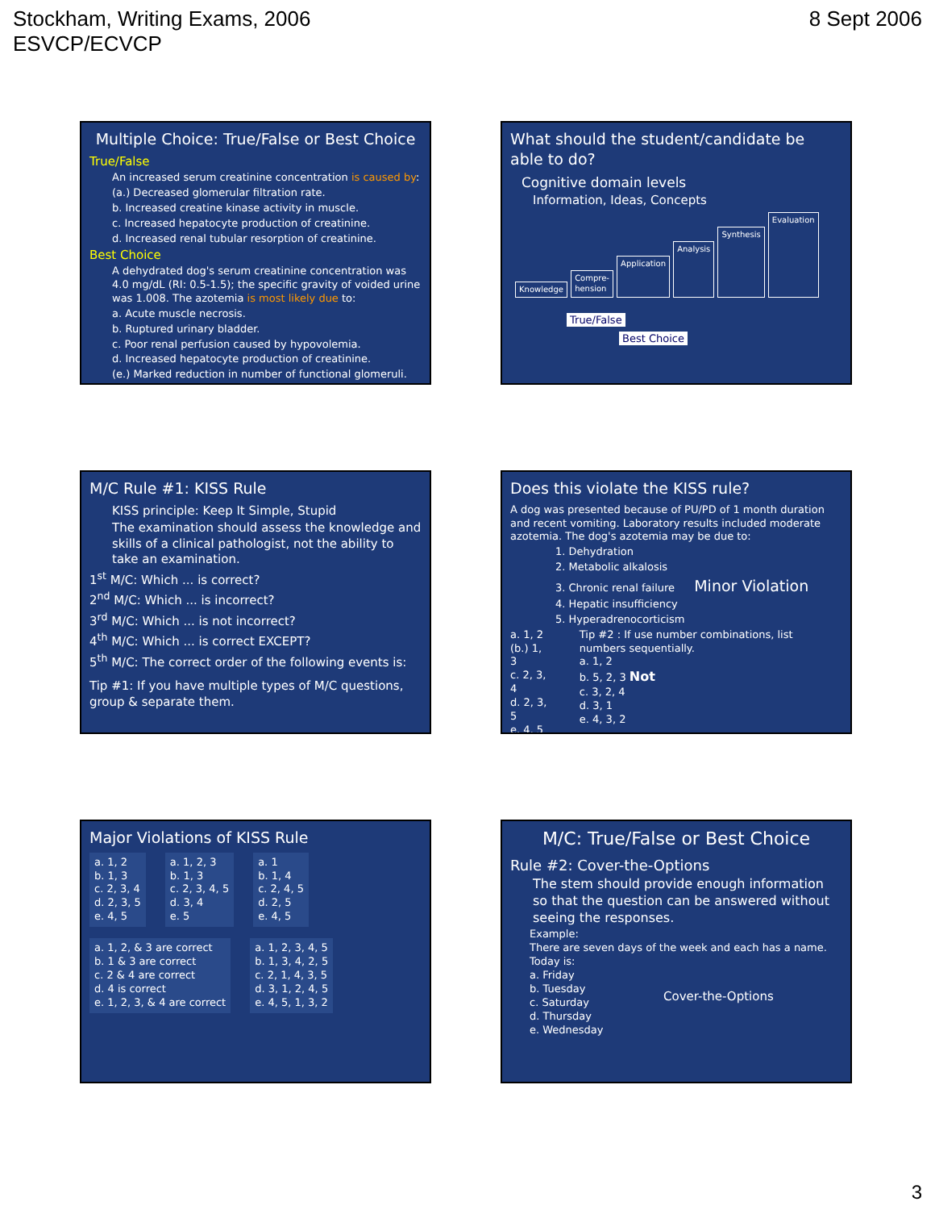Stockham, Writing Exams, 2006
ESVCP/ECVCP
8 Sept 2006
Multiple Choice: True/False or Best Choice
True/False
An increased serum creatinine concentration is caused by:
(a.) Decreased glomerular filtration rate.
b. Increased creatine kinase activity in muscle.
c. Increased hepatocyte production of creatinine.
d. Increased renal tubular resorption of creatinine.
Best Choice
A dehydrated dog's serum creatinine concentration was 4.0 mg/dL (RI: 0.5-1.5); the specific gravity of voided urine was 1.008. The azotemia is most likely due to:
a. Acute muscle necrosis.
b. Ruptured urinary bladder.
c. Poor renal perfusion caused by hypovolemia.
d. Increased hepatocyte production of creatinine.
(e.) Marked reduction in number of functional glomeruli.
What should the student/candidate be able to do?
Cognitive domain levels
Information, Ideas, Concepts
Knowledge Compre-
hension Application Analysis Synthesis Evaluation
True/False
Best Choice
M/C Rule #1: KISS Rule
KISS principle: Keep It Simple, Stupid
The examination should assess the knowledge and skills of a clinical pathologist, not the ability to take an examination.
1<sup>st</sup> M/C: Which ... is correct?
2<sup>nd</sup> M/C: Which ... is incorrect?
3<sup>rd</sup> M/C: Which ... is not incorrect?
4<sup>th</sup> M/C: Which ... is correct EXCEPT?
5<sup>th</sup> M/C: The correct order of the following events is:
Tip #1: If you have multiple types of M/C questions, group & separate them.
Does this violate the KISS rule?
A dog was presented because of PU/PD of 1 month duration and recent vomiting. Laboratory results included moderate azotemia. The dog's azotemia may be due to:
1. Dehydration
2. Metabolic alkalosis
3. Chronic renal failure Minor Violation
4. Hepatic insufficiency
5. Hyperadrenocorticism
a. 1, 2
(b.) 1, 3
c. 2, 3, 4
d. 2, 3, 5
e. 4, 5
Tip #2 : If use number combinations, list numbers sequentially.
a. 1, 2
b. 5, 2, 3 Not
c. 3, 2, 4
d. 3, 1
e. 4, 3, 2
Major Violations of KISS Rule
a. 1, 2
b. 1, 3
c. 2, 3, 4
d. 2, 3, 5
e. 4, 5
a. 1, 2, 3
b. 1, 3
c. 2, 3, 4, 5
d. 3, 4
e. 5
a. 1
b. 1, 4
c. 2, 4, 5
d. 2, 5
e. 4, 5
a. 1, 2, & 3 are correct
b. 1 & 3 are correct
c. 2 & 4 are correct
d. 4 is correct
e. 1, 2, 3, & 4 are correct
a. 1, 2, 3, 4, 5
b. 1, 3, 4, 2, 5
c. 2, 1, 4, 3, 5
d. 3, 1, 2, 4, 5
e. 4, 5, 1, 3, 2
M/C: True/False or Best Choice
Rule #2: Cover-the-Options
The stem should provide enough information so that the question can be answered without seeing the responses.
Example:
There are seven days of the week and each has a name. Today is:
a. Friday
b. Tuesday
c. Saturday
d. Thursday
e. Wednesday
Cover-the-Options
3